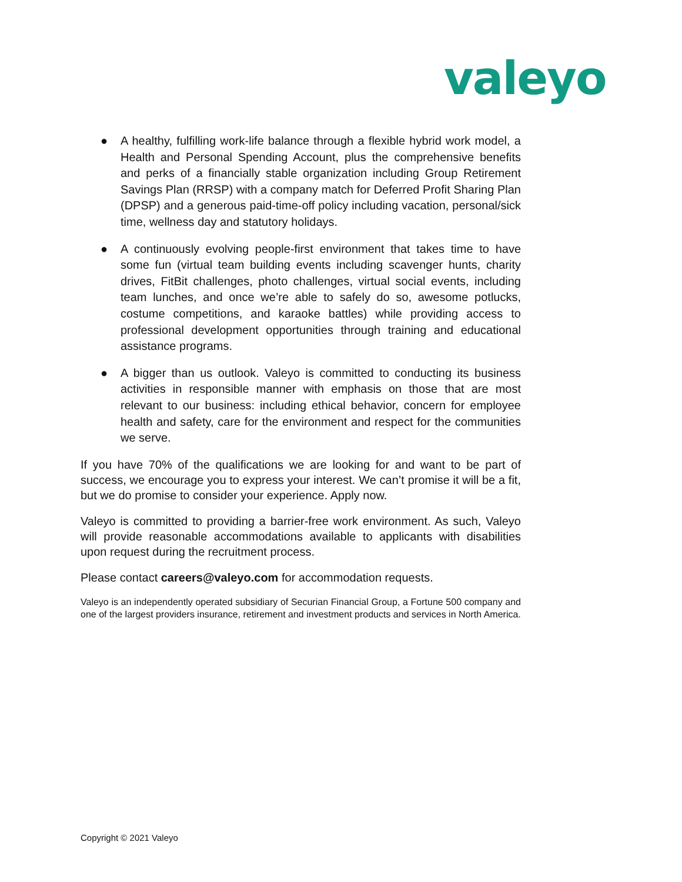valeyo
● A healthy, fulfilling work-life balance through a flexible hybrid work model, a Health and Personal Spending Account, plus the comprehensive benefits and perks of a financially stable organization including Group Retirement Savings Plan (RRSP) with a company match for Deferred Profit Sharing Plan (DPSP) and a generous paid-time-off policy including vacation, personal/sick time, wellness day and statutory holidays.
● A continuously evolving people-first environment that takes time to have some fun (virtual team building events including scavenger hunts, charity drives, FitBit challenges, photo challenges, virtual social events, including team lunches, and once we’re able to safely do so, awesome potlucks, costume competitions, and karaoke battles) while providing access to professional development opportunities through training and educational assistance programs.
● A bigger than us outlook. Valeyo is committed to conducting its business activities in responsible manner with emphasis on those that are most relevant to our business: including ethical behavior, concern for employee health and safety, care for the environment and respect for the communities we serve.
If you have 70% of the qualifications we are looking for and want to be part of success, we encourage you to express your interest. We can’t promise it will be a fit, but we do promise to consider your experience. Apply now.
Valeyo is committed to providing a barrier-free work environment. As such, Valeyo will provide reasonable accommodations available to applicants with disabilities upon request during the recruitment process.
Please contact careers@valeyo.com for accommodation requests.
Valeyo is an independently operated subsidiary of Securian Financial Group, a Fortune 500 company and one of the largest providers insurance, retirement and investment products and services in North America.
Copyright © 2021 Valeyo